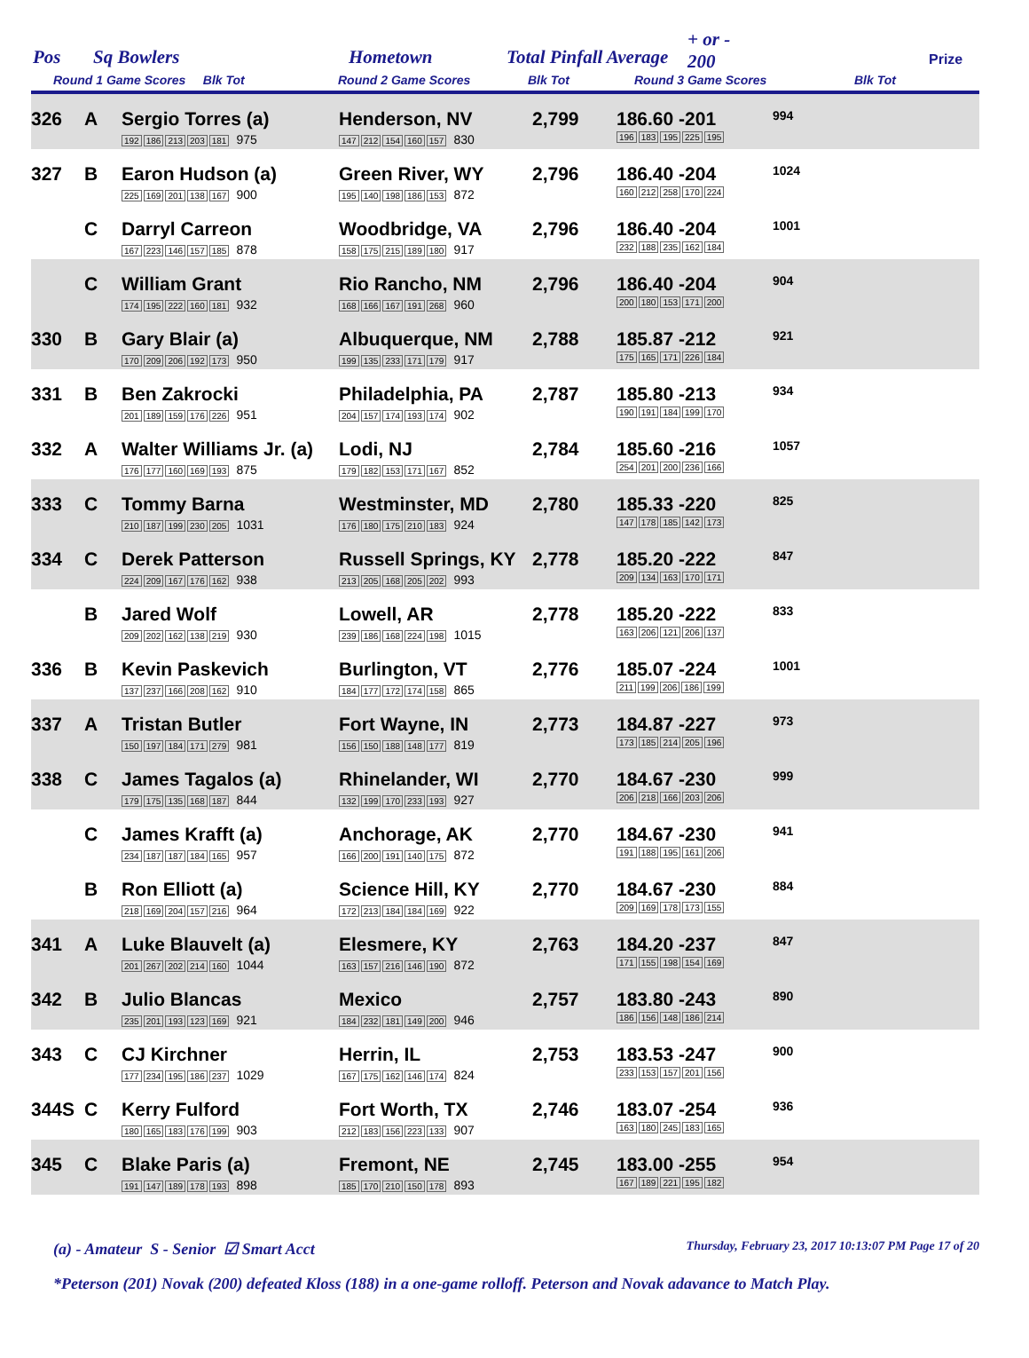Pos Sq Bowlers Hometown Total Pinfall Average
+ or -
200 Prize
Round 1 Game Scores Blk Tot Round 2 Game Scores Blk Tot Round 3 Game Scores Blk Tot
326
A
Sergio Torres (a)
192 186 213 203 181 975
Henderson, NV
147 212 154 160 157 830
2,799
186.60 -201
196 183 195 225 195
994
327
B
Earon Hudson (a)
225 169 201 138 167 900
Green River, WY
195 140 198 186 153 872
2,796
186.40 -204
160 212 258 170 224
1024
C
Darryl Carreon
167 223 146 157 185 878
Woodbridge, VA
158 175 215 189 180 917
2,796
186.40 -204
232 188 235 162 184
1001
C
William Grant
174 195 222 160 181 932
Rio Rancho, NM
168 166 167 191 268 960
2,796
186.40 -204
200 180 153 171 200
904
330
B
Gary Blair (a)
170 209 206 192 173 950
Albuquerque, NM
199 135 233 171 179 917
2,788
185.87 -212
175 165 171 226 184
921
331
B
Ben Zakrocki
201 189 159 176 226 951
Philadelphia, PA
204 157 174 193 174 902
2,787
185.80 -213
190 191 184 199 170
934
332
A
Walter Williams Jr. (a)
176 177 160 169 193 875
Lodi, NJ
179 182 153 171 167 852
2,784
185.60 -216
254 201 200 236 166
1057
333
C
Tommy Barna
210 187 199 230 205 1031
Westminster, MD
176 180 175 210 183 924
2,780
185.33 -220
147 178 185 142 173
825
334
C
Derek Patterson
224 209 167 176 162 938
Russell Springs, KY
213 205 168 205 202 993
2,778
185.20 -222
209 134 163 170 171
847
B
Jared Wolf
209 202 162 138 219 930
Lowell, AR
239 186 168 224 198 1015
2,778
185.20 -222
163 206 121 206 137
833
336
B
Kevin Paskevich
137 237 166 208 162 910
Burlington, VT
184 177 172 174 158 865
2,776
185.07 -224
211 199 206 186 199
1001
337
A
Tristan Butler
150 197 184 171 279 981
Fort Wayne, IN
156 150 188 148 177 819
2,773
184.87 -227
173 185 214 205 196
973
338
C
James Tagalos (a)
179 175 135 168 187 844
Rhinelander, WI
132 199 170 233 193 927
2,770
184.67 -230
206 218 166 203 206
999
C
James Krafft (a)
234 187 187 184 165 957
Anchorage, AK
166 200 191 140 175 872
2,770
184.67 -230
191 188 195 161 206
941
B
Ron Elliott (a)
218 169 204 157 216 964
Science Hill, KY
172 213 184 184 169 922
2,770
184.67 -230
209 169 178 173 155
884
341
A
Luke Blauvelt (a)
201 267 202 214 160 1044
Elesmere, KY
163 157 216 146 190 872
2,763
184.20 -237
171 155 198 154 169
847
342
B
Julio Blancas
235 201 193 123 169 921
Mexico
184 232 181 149 200 946
2,757
183.80 -243
186 156 148 186 214
890
343
C
CJ Kirchner
177 234 195 186 237 1029
Herrin, IL
167 175 162 146 174 824
2,753
183.53 -247
233 153 157 201 156
900
344S
C
Kerry Fulford
180 165 183 176 199 903
Fort Worth, TX
212 183 156 223 133 907
2,746
183.07 -254
163 180 245 183 165
936
345
C
Blake Paris (a)
191 147 189 178 193 898
Fremont, NE
185 170 210 150 178 893
2,745
183.00 -255
167 189 221 195 182
954
(a) - Amateur S - Senior ☑ Smart Acct Thursday, February 23, 2017 10:13:07 PM Page 17 of 20
*Peterson (201) Novak (200) defeated Kloss (188) in a one-game rolloff. Peterson and Novak adavance to Match Play.